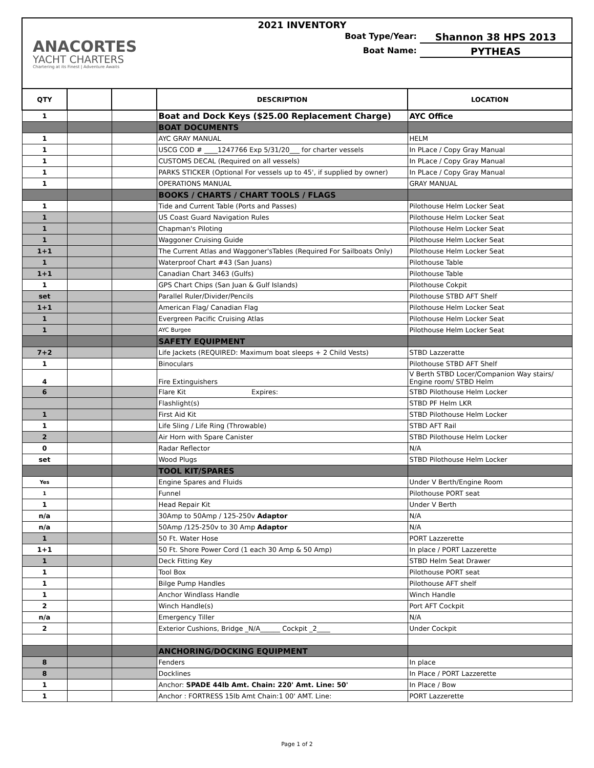ANACORTES
YACHT CHARTERS
Chartering at its Finest | Adventure Awaits
2021 INVENTORY
Boat Type/Year: Shannon 38 HPS 2013
Boat Name: PYTHEAS
| QTY | | | DESCRIPTION | LOCATION |
| --- | --- | --- | --- | --- |
| 1 | | | Boat and Dock Keys ($25.00 Replacement Charge) | AYC Office |
| | | | BOAT DOCUMENTS | |
| 1 | | | AYC GRAY MANUAL | HELM |
| 1 | | | USCG COD # ____1247766 Exp 5/31/20___ for charter vessels | In PLace / Copy Gray Manual |
| 1 | | | CUSTOMS DECAL (Required on all vessels) | In PLace / Copy Gray Manual |
| 1 | | | PARKS STICKER (Optional For vessels up to 45', if supplied by owner) | In PLace / Copy Gray Manual |
| 1 | | | OPERATIONS MANUAL | GRAY MANUAL |
| | | | BOOKS / CHARTS / CHART TOOLS / FLAGS | |
| 1 | | | Tide and Current Table (Ports and Passes) | Pilothouse Helm Locker Seat |
| 1 | | | US Coast Guard Navigation Rules | Pilothouse Helm Locker Seat |
| 1 | | | Chapman's Piloting | Pilothouse Helm Locker Seat |
| 1 | | | Waggoner Cruising Guide | Pilothouse Helm Locker Seat |
| 1+1 | | | The Current Atlas and Waggoner'sTables (Required For Sailboats Only) | Pilothouse Helm Locker Seat |
| 1 | | | Waterproof Chart #43 (San Juans) | Pilothouse Table |
| 1+1 | | | Canadian Chart 3463 (Gulfs) | Pilothouse Table |
| 1 | | | GPS Chart Chips (San Juan & Gulf Islands) | Pilothouse Cokpit |
| set | | | Parallel Ruler/Divider/Pencils | Pilothouse STBD AFT Shelf |
| 1+1 | | | American Flag/ Canadian Flag | Pilothouse Helm Locker Seat |
| 1 | | | Evergreen Pacific Cruising Atlas | Pilothouse Helm Locker Seat |
| 1 | | | AYC Burgee | Pilothouse Helm Locker Seat |
| | | | SAFETY EQUIPMENT | |
| 7+2 | | | Life Jackets (REQUIRED: Maximum boat sleeps + 2 Child Vests) | STBD Lazzeratte |
| 1 | | | Binoculars | Pilothouse STBD AFT Shelf |
| 4 | | | Fire Extinguishers | V Berth STBD Locer/Companion Way stairs/ Engine room/ STBD Helm |
| 6 | | | Flare Kit Expires: | STBD Pilothouse Helm Locker |
| | | | Flashlight(s) | STBD PF Helm LKR |
| 1 | | | First Aid Kit | STBD Pilothouse Helm Locker |
| 1 | | | Life Sling / Life Ring (Throwable) | STBD AFT Rail |
| 2 | | | Air Horn with Spare Canister | STBD Pilothouse Helm Locker |
| 0 | | | Radar Reflector | N/A |
| set | | | Wood Plugs | STBD Pilothouse Helm Locker |
| | | | TOOL KIT/SPARES | |
| Yes | | | Engine Spares and Fluids | Under V Berth/Engine Room |
| 1 | | | Funnel | Pilothouse PORT seat |
| 1 | | | Head Repair Kit | Under V Berth |
| n/a | | | 30Amp to 50Amp / 125-250v Adaptor | N/A |
| n/a | | | 50Amp /125-250v to 30 Amp Adaptor | N/A |
| 1 | | | 50 Ft. Water Hose | PORT Lazzerette |
| 1+1 | | | 50 Ft. Shore Power Cord (1 each 30 Amp & 50 Amp) | In place / PORT Lazzerette |
| 1 | | | Deck Fitting Key | STBD Helm Seat Drawer |
| 1 | | | Tool Box | Pilothouse PORT seat |
| 1 | | | Bilge Pump Handles | Pilothouse AFT shelf |
| 1 | | | Anchor Windlass Handle | Winch Handle |
| 2 | | | Winch Handle(s) | Port AFT Cockpit |
| n/a | | | Emergency Tiller | N/A |
| 2 | | | Exterior Cushions, Bridge _N/A______ Cockpit _2____ | Under Cockpit |
| | | | ANCHORING/DOCKING EQUIPMENT | |
| 8 | | | Fenders | In place |
| 8 | | | Docklines | In Place / PORT Lazzerette |
| 1 | | | Anchor: SPADE 44lb Amt. Chain: 220' Amt. Line: 50' | In Place / Bow |
| 1 | | | Anchor : FORTRESS 15lb Amt Chain:1 00' AMT. Line: | PORT Lazzerette |
Page 1 of 2